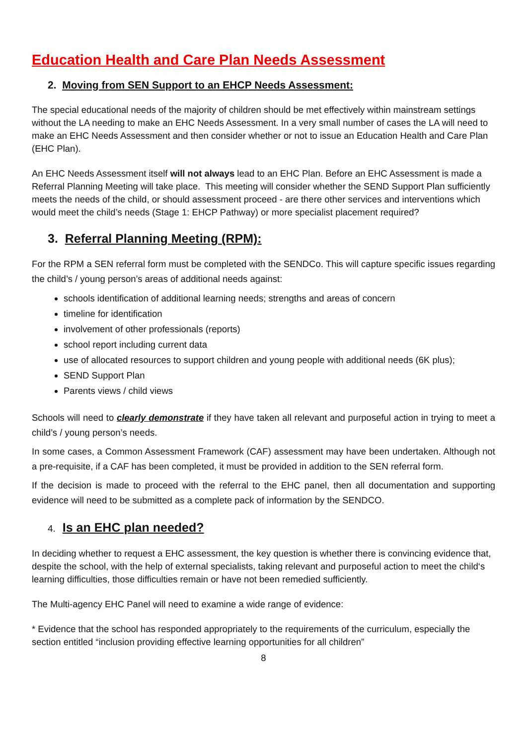Education Health and Care Plan Needs Assessment
2. Moving from SEN Support to an EHCP Needs Assessment:
The special educational needs of the majority of children should be met effectively within mainstream settings without the LA needing to make an EHC Needs Assessment. In a very small number of cases the LA will need to make an EHC Needs Assessment and then consider whether or not to issue an Education Health and Care Plan (EHC Plan).
An EHC Needs Assessment itself will not always lead to an EHC Plan. Before an EHC Assessment is made a Referral Planning Meeting will take place. This meeting will consider whether the SEND Support Plan sufficiently meets the needs of the child, or should assessment proceed - are there other services and interventions which would meet the child’s needs (Stage 1: EHCP Pathway) or more specialist placement required?
3. Referral Planning Meeting (RPM):
For the RPM a SEN referral form must be completed with the SENDCo. This will capture specific issues regarding the child’s / young person’s areas of additional needs against:
schools identification of additional learning needs; strengths and areas of concern
timeline for identification
involvement of other professionals (reports)
school report including current data
use of allocated resources to support children and young people with additional needs (6K plus);
SEND Support Plan
Parents views / child views
Schools will need to clearly demonstrate if they have taken all relevant and purposeful action in trying to meet a child’s / young person’s needs.
In some cases, a Common Assessment Framework (CAF) assessment may have been undertaken. Although not a pre-requisite, if a CAF has been completed, it must be provided in addition to the SEN referral form.
If the decision is made to proceed with the referral to the EHC panel, then all documentation and supporting evidence will need to be submitted as a complete pack of information by the SENDCO.
4. Is an EHC plan needed?
In deciding whether to request a EHC assessment, the key question is whether there is convincing evidence that, despite the school, with the help of external specialists, taking relevant and purposeful action to meet the child‘s learning difficulties, those difficulties remain or have not been remedied sufficiently.
The Multi-agency EHC Panel will need to examine a wide range of evidence:
* Evidence that the school has responded appropriately to the requirements of the curriculum, especially the section entitled “inclusion providing effective learning opportunities for all children”
8